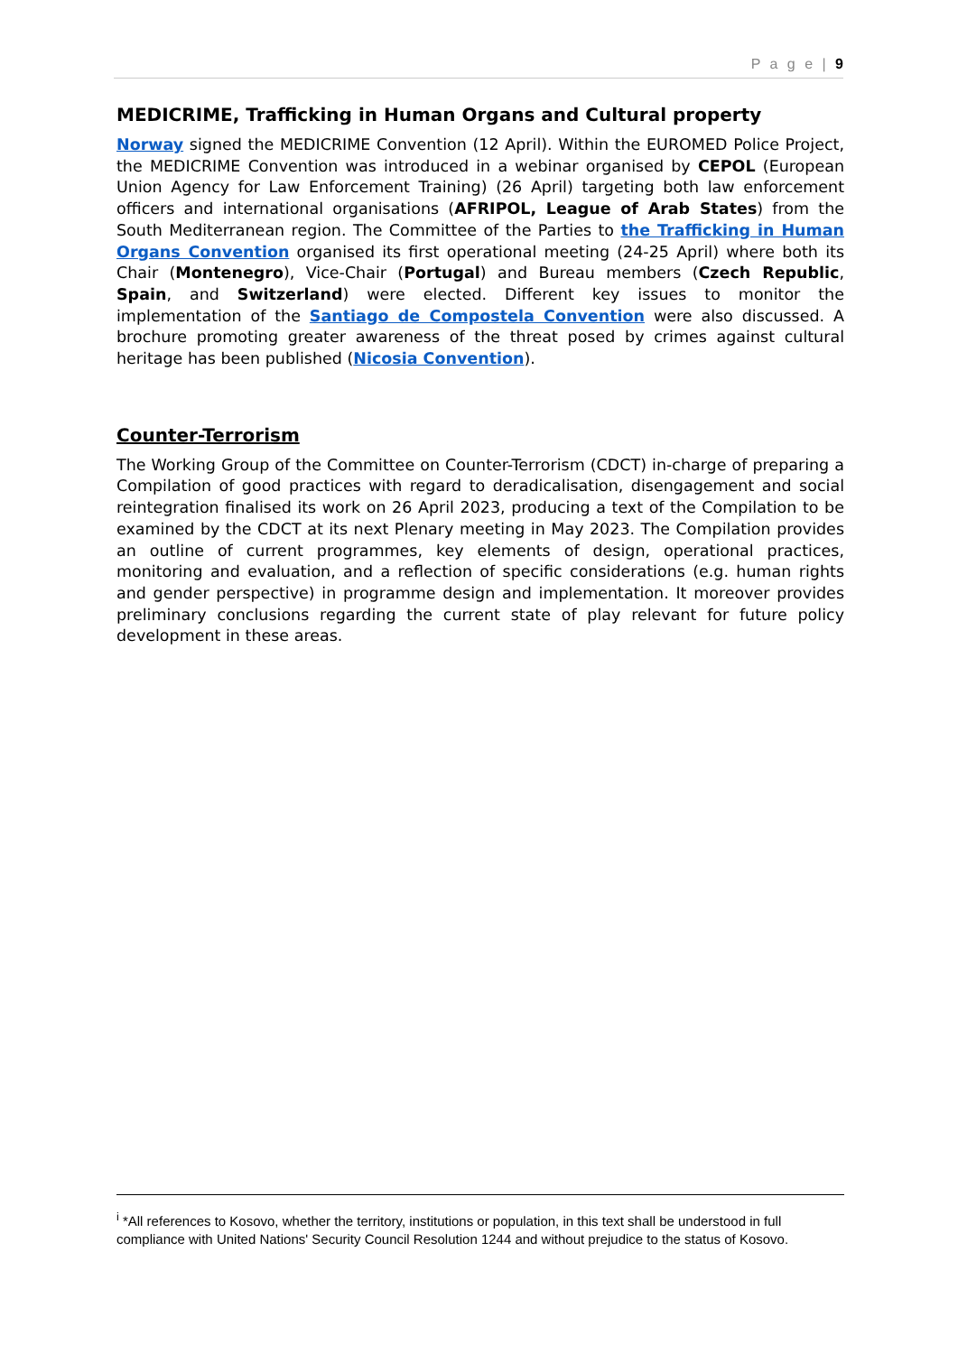P a g e | 9
MEDICRIME, Trafficking in Human Organs and Cultural property
Norway signed the MEDICRIME Convention (12 April). Within the EUROMED Police Project, the MEDICRIME Convention was introduced in a webinar organised by CEPOL (European Union Agency for Law Enforcement Training) (26 April) targeting both law enforcement officers and international organisations (AFRIPOL, League of Arab States) from the South Mediterranean region. The Committee of the Parties to the Trafficking in Human Organs Convention organised its first operational meeting (24-25 April) where both its Chair (Montenegro), Vice-Chair (Portugal) and Bureau members (Czech Republic, Spain, and Switzerland) were elected. Different key issues to monitor the implementation of the Santiago de Compostela Convention were also discussed. A brochure promoting greater awareness of the threat posed by crimes against cultural heritage has been published (Nicosia Convention).
Counter-Terrorism
The Working Group of the Committee on Counter-Terrorism (CDCT) in-charge of preparing a Compilation of good practices with regard to deradicalisation, disengagement and social reintegration finalised its work on 26 April 2023, producing a text of the Compilation to be examined by the CDCT at its next Plenary meeting in May 2023. The Compilation provides an outline of current programmes, key elements of design, operational practices, monitoring and evaluation, and a reflection of specific considerations (e.g. human rights and gender perspective) in programme design and implementation. It moreover provides preliminary conclusions regarding the current state of play relevant for future policy development in these areas.
<sup>i</sup> *All references to Kosovo, whether the territory, institutions or population, in this text shall be understood in full compliance with United Nations' Security Council Resolution 1244 and without prejudice to the status of Kosovo.